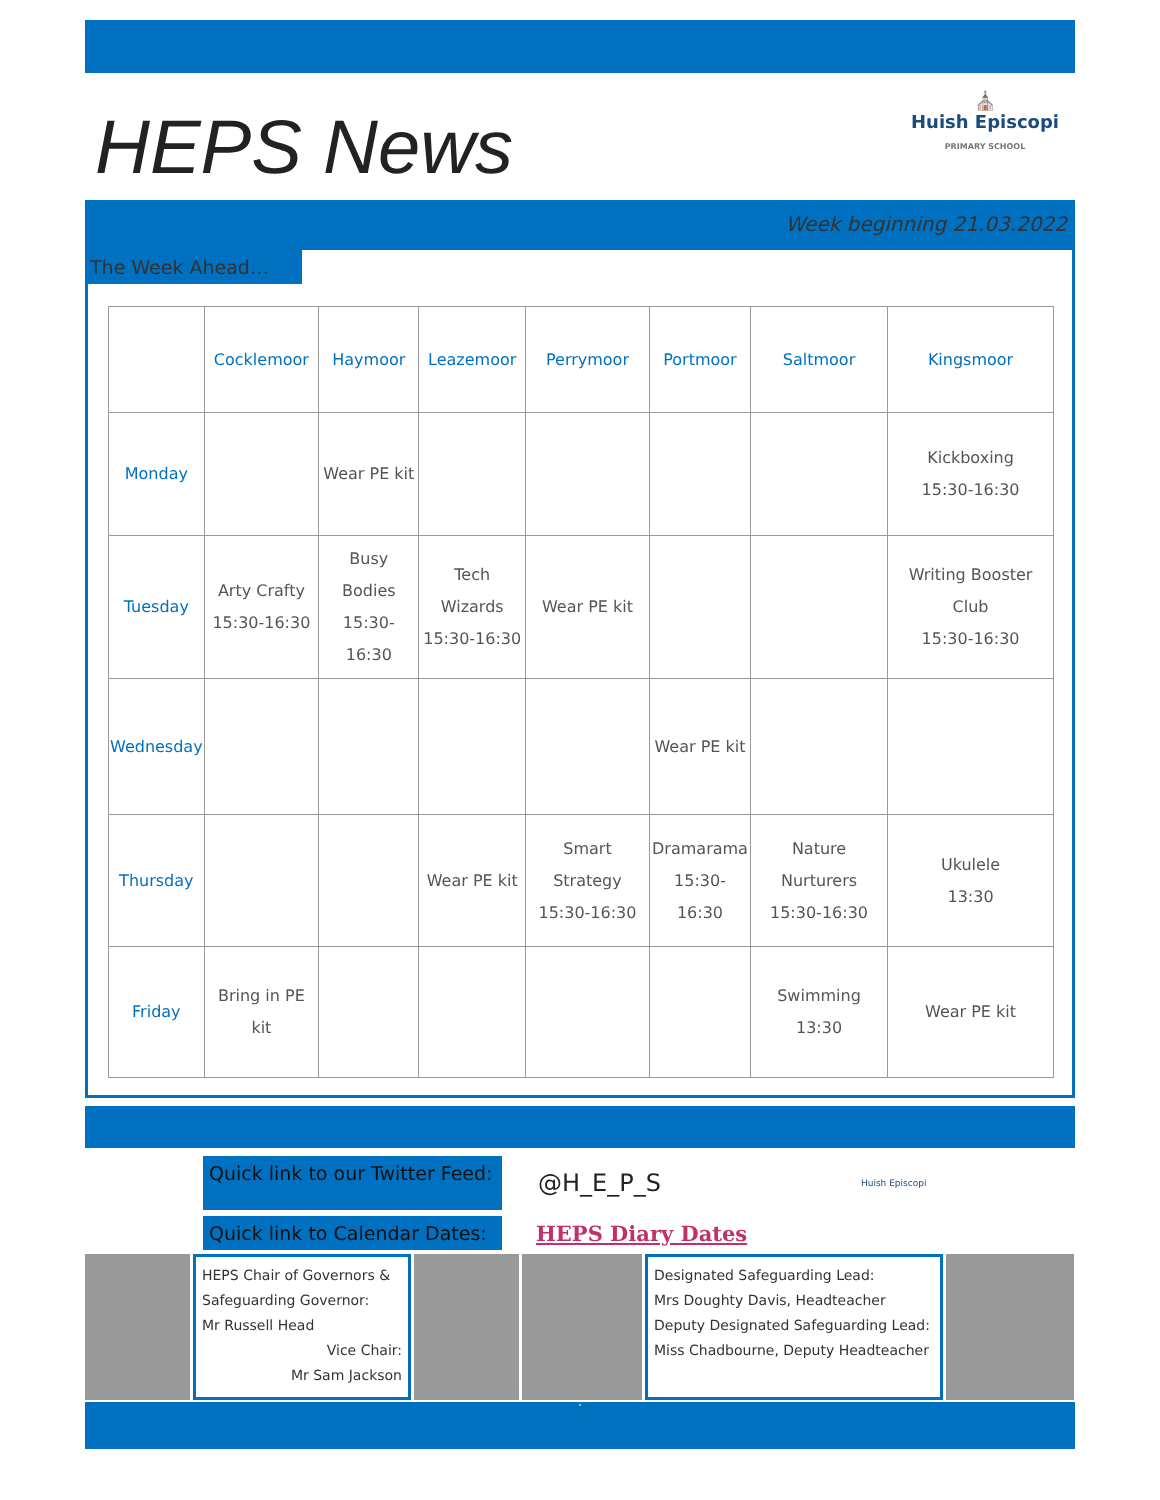HEPS News
⛪
Huish Episcopi
PRIMARY SCHOOL
Week beginning 21.03.2022
The Week Ahead…
| | Cocklemoor | Haymoor | Leazemoor | Perrymoor | Portmoor | Saltmoor | Kingsmoor |
| --- | --- | --- | --- | --- | --- | --- | --- |
| Monday | | Wear PE kit | | | | | Kickboxing 15:30-16:30 |
| Tuesday | Arty Crafty 15:30-16:30 | Busy Bodies 15:30-16:30 | Tech Wizards 15:30-16:30 | Wear PE kit | | | Writing Booster Club 15:30-16:30 |
| Wednesday | | | | | Wear PE kit | | |
| Thursday | | | Wear PE kit | Smart Strategy 15:30-16:30 | Dramarama 15:30-16:30 | Nature Nurturers 15:30-16:30 | Ukulele 13:30 |
| Friday | Bring in PE kit | | | | | Swimming 13:30 | Wear PE kit |
Quick link to our Twitter Feed:
@H_E_P_S
Huish Episcopi
Quick link to Calendar Dates:
HEPS Diary Dates
HEPS Chair of Governors & Safeguarding Governor:
Mr Russell Head
Vice Chair:
Mr Sam Jackson
Designated Safeguarding Lead:
Mrs Doughty Davis, Headteacher
Deputy Designated Safeguarding Lead:
Miss Chadbourne, Deputy Headteacher
‘